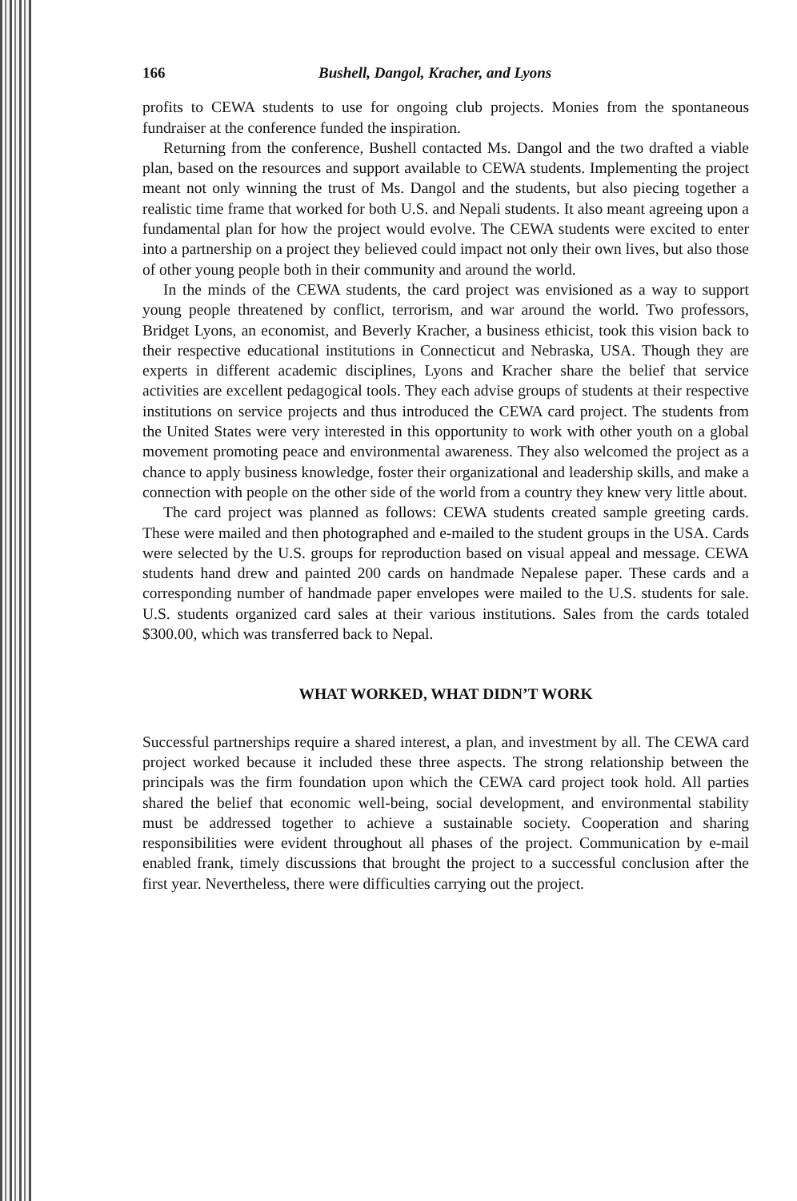166 Bushell, Dangol, Kracher, and Lyons
profits to CEWA students to use for ongoing club projects. Monies from the spontaneous fundraiser at the conference funded the inspiration.
Returning from the conference, Bushell contacted Ms. Dangol and the two drafted a viable plan, based on the resources and support available to CEWA students. Implementing the project meant not only winning the trust of Ms. Dangol and the students, but also piecing together a realistic time frame that worked for both U.S. and Nepali students. It also meant agreeing upon a fundamental plan for how the project would evolve. The CEWA students were excited to enter into a partnership on a project they believed could impact not only their own lives, but also those of other young people both in their community and around the world.
In the minds of the CEWA students, the card project was envisioned as a way to support young people threatened by conflict, terrorism, and war around the world. Two professors, Bridget Lyons, an economist, and Beverly Kracher, a business ethicist, took this vision back to their respective educational institutions in Connecticut and Nebraska, USA. Though they are experts in different academic disciplines, Lyons and Kracher share the belief that service activities are excellent pedagogical tools. They each advise groups of students at their respective institutions on service projects and thus introduced the CEWA card project. The students from the United States were very interested in this opportunity to work with other youth on a global movement promoting peace and environmental awareness. They also welcomed the project as a chance to apply business knowledge, foster their organizational and leadership skills, and make a connection with people on the other side of the world from a country they knew very little about.
The card project was planned as follows: CEWA students created sample greeting cards. These were mailed and then photographed and e-mailed to the student groups in the USA. Cards were selected by the U.S. groups for reproduction based on visual appeal and message. CEWA students hand drew and painted 200 cards on handmade Nepalese paper. These cards and a corresponding number of handmade paper envelopes were mailed to the U.S. students for sale. U.S. students organized card sales at their various institutions. Sales from the cards totaled $300.00, which was transferred back to Nepal.
WHAT WORKED, WHAT DIDN’T WORK
Successful partnerships require a shared interest, a plan, and investment by all. The CEWA card project worked because it included these three aspects. The strong relationship between the principals was the firm foundation upon which the CEWA card project took hold. All parties shared the belief that economic well-being, social development, and environmental stability must be addressed together to achieve a sustainable society. Cooperation and sharing responsibilities were evident throughout all phases of the project. Communication by e-mail enabled frank, timely discussions that brought the project to a successful conclusion after the first year. Nevertheless, there were difficulties carrying out the project.